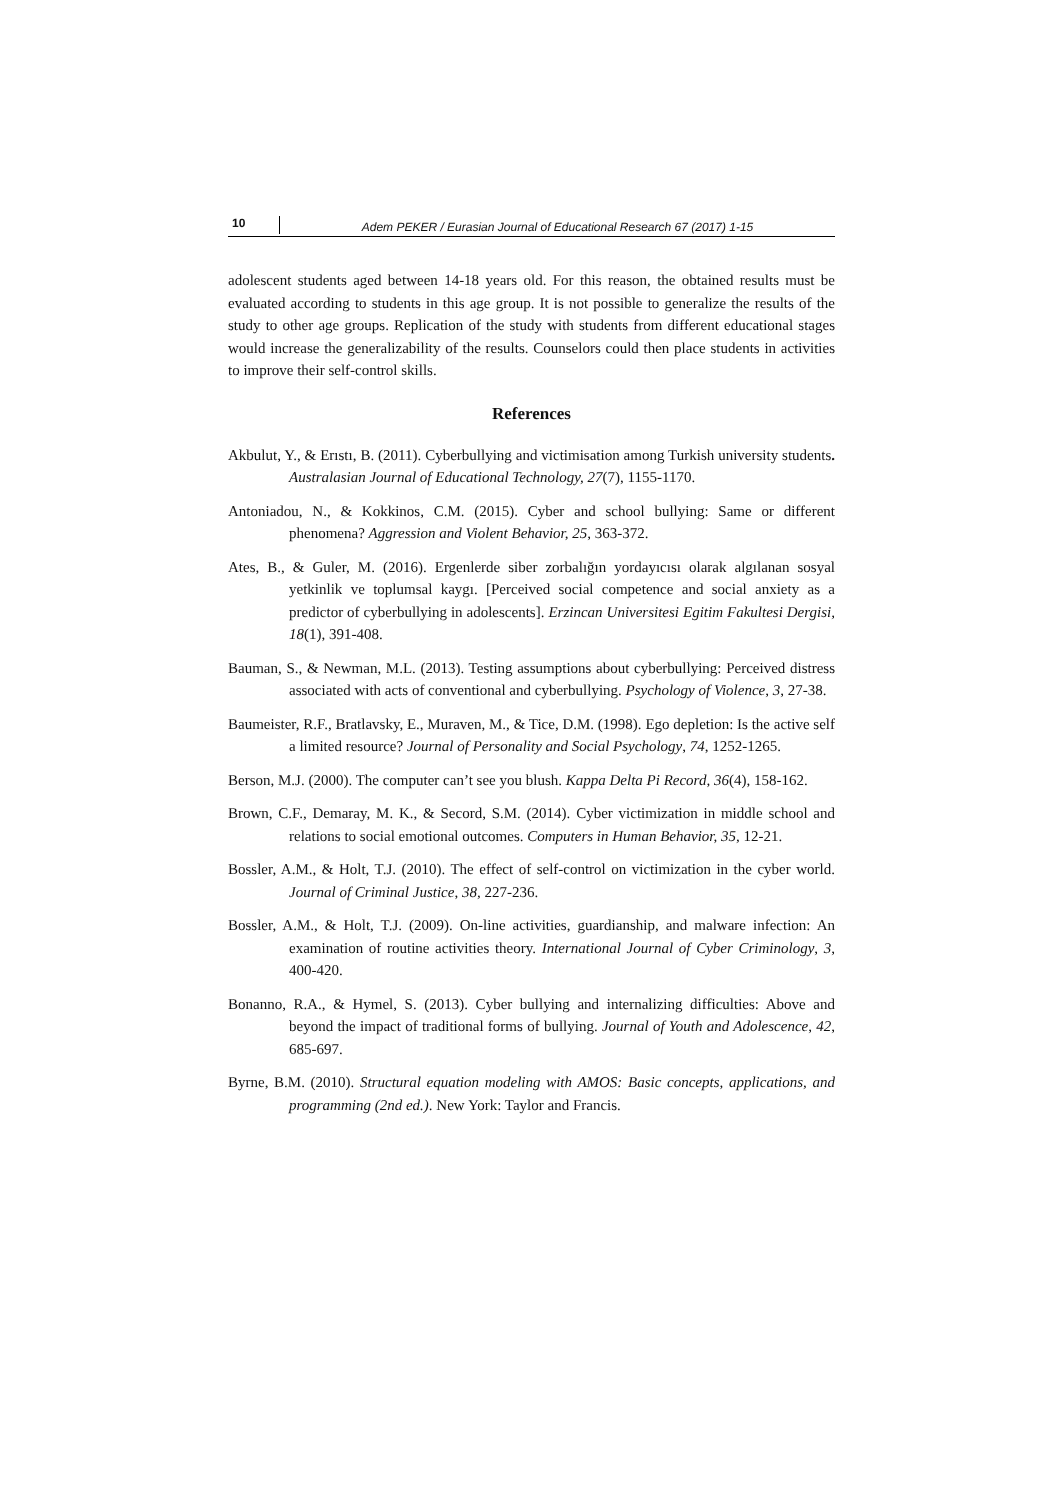10 Adem PEKER / Eurasian Journal of Educational Research 67 (2017) 1-15
adolescent students aged between 14-18 years old. For this reason, the obtained results must be evaluated according to students in this age group. It is not possible to generalize the results of the study to other age groups. Replication of the study with students from different educational stages would increase the generalizability of the results. Counselors could then place students in activities to improve their self-control skills.
References
Akbulut, Y., & Erıstı, B. (2011). Cyberbullying and victimisation among Turkish university students. Australasian Journal of Educational Technology, 27(7), 1155-1170.
Antoniadou, N., & Kokkinos, C.M. (2015). Cyber and school bullying: Same or different phenomena? Aggression and Violent Behavior, 25, 363-372.
Ates, B., & Guler, M. (2016). Ergenlerde siber zorbalığın yordayıcısı olarak algılanan sosyal yetkinlik ve toplumsal kaygı. [Perceived social competence and social anxiety as a predictor of cyberbullying in adolescents]. Erzincan Universitesi Egitim Fakultesi Dergisi, 18(1), 391-408.
Bauman, S., & Newman, M.L. (2013). Testing assumptions about cyberbullying: Perceived distress associated with acts of conventional and cyberbullying. Psychology of Violence, 3, 27-38.
Baumeister, R.F., Bratlavsky, E., Muraven, M., & Tice, D.M. (1998). Ego depletion: Is the active self a limited resource? Journal of Personality and Social Psychology, 74, 1252-1265.
Berson, M.J. (2000). The computer can’t see you blush. Kappa Delta Pi Record, 36(4), 158-162.
Brown, C.F., Demaray, M. K., & Secord, S.M. (2014). Cyber victimization in middle school and relations to social emotional outcomes. Computers in Human Behavior, 35, 12-21.
Bossler, A.M., & Holt, T.J. (2010). The effect of self-control on victimization in the cyber world. Journal of Criminal Justice, 38, 227-236.
Bossler, A.M., & Holt, T.J. (2009). On-line activities, guardianship, and malware infection: An examination of routine activities theory. International Journal of Cyber Criminology, 3, 400-420.
Bonanno, R.A., & Hymel, S. (2013). Cyber bullying and internalizing difficulties: Above and beyond the impact of traditional forms of bullying. Journal of Youth and Adolescence, 42, 685-697.
Byrne, B.M. (2010). Structural equation modeling with AMOS: Basic concepts, applications, and programming (2nd ed.). New York: Taylor and Francis.